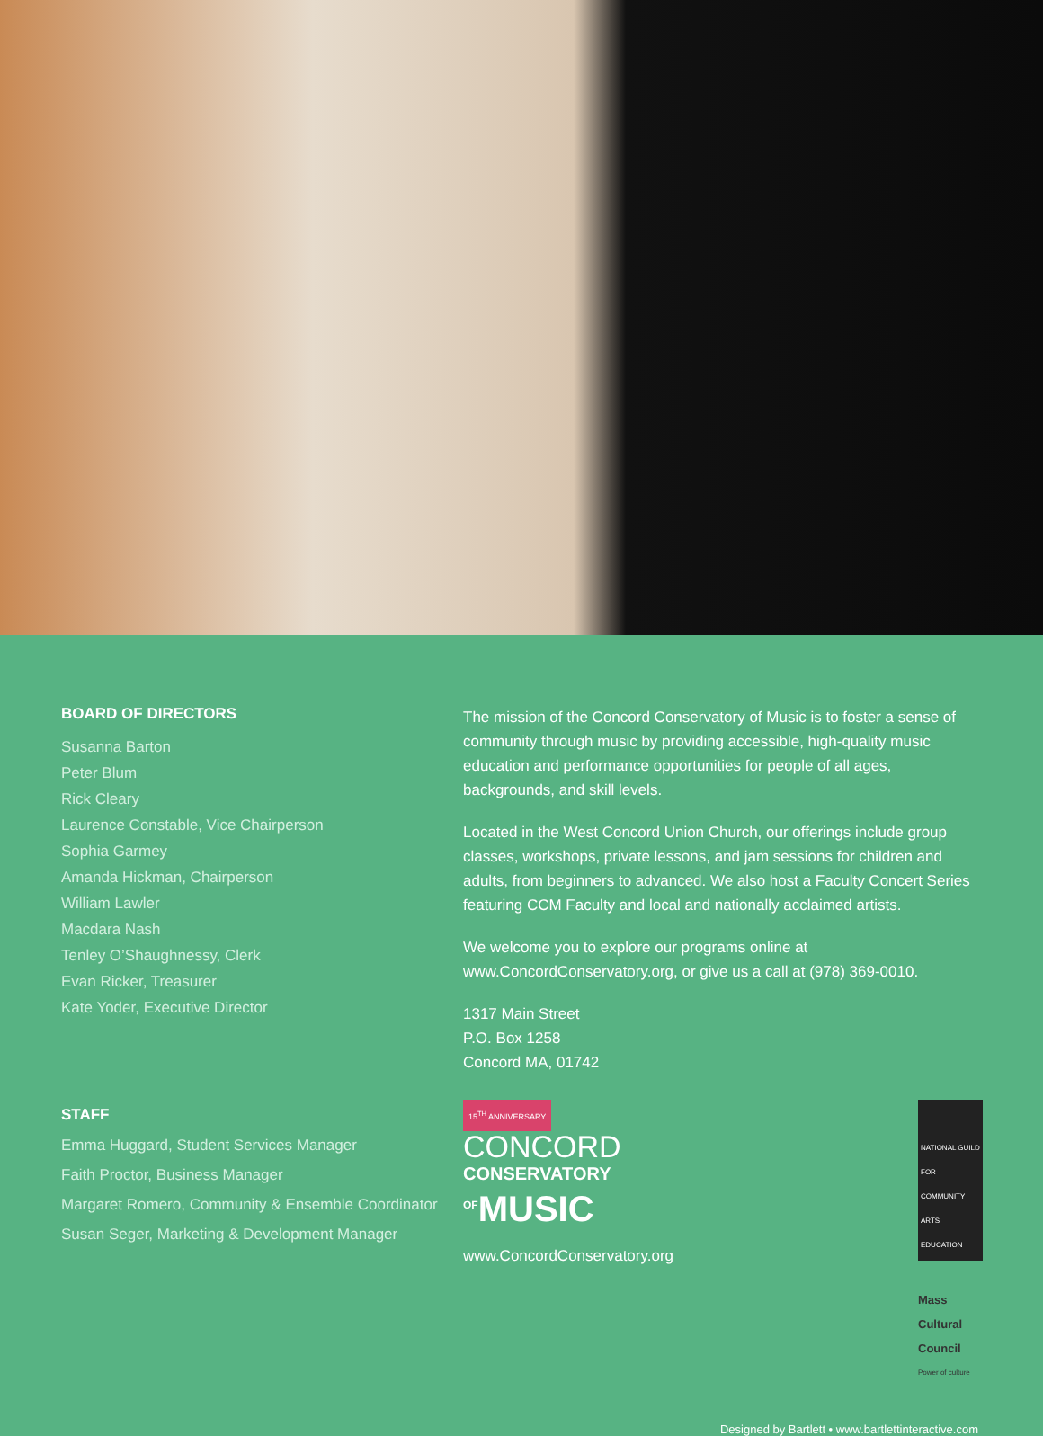BOARD OF DIRECTORS
Susanna Barton
Peter Blum
Rick Cleary
Laurence Constable, Vice Chairperson
Sophia Garmey
Amanda Hickman, Chairperson
William Lawler
Macdara Nash
Tenley O’Shaughnessy, Clerk
Evan Ricker, Treasurer
Kate Yoder, Executive Director
STAFF
Emma Huggard, Student Services Manager
Faith Proctor, Business Manager
Margaret Romero, Community & Ensemble Coordinator
Susan Seger, Marketing & Development Manager
The mission of the Concord Conservatory of Music is to foster a sense of community through music by providing accessible, high-quality music education and performance opportunities for people of all ages, backgrounds, and skill levels.
Located in the West Concord Union Church, our offerings include group classes, workshops, private lessons, and jam sessions for children and adults, from beginners to advanced. We also host a Faculty Concert Series featuring CCM Faculty and local and nationally acclaimed artists.
We welcome you to explore our programs online at www.ConcordConservatory.org, or give us a call at (978) 369-0010.
1317 Main Street
P.O. Box 1258
Concord MA, 01742
15<sup>TH</sup> ANNIVERSARY
CONCORD
CONSERVATORY
<sup>OF</sup>MUSIC
www.ConcordConservatory.org
NATIONAL GUILD FOR COMMUNITY ARTS EDUCATION
Mass Cultural Council
Power of culture
Designed by Bartlett • www.bartlettinteractive.com